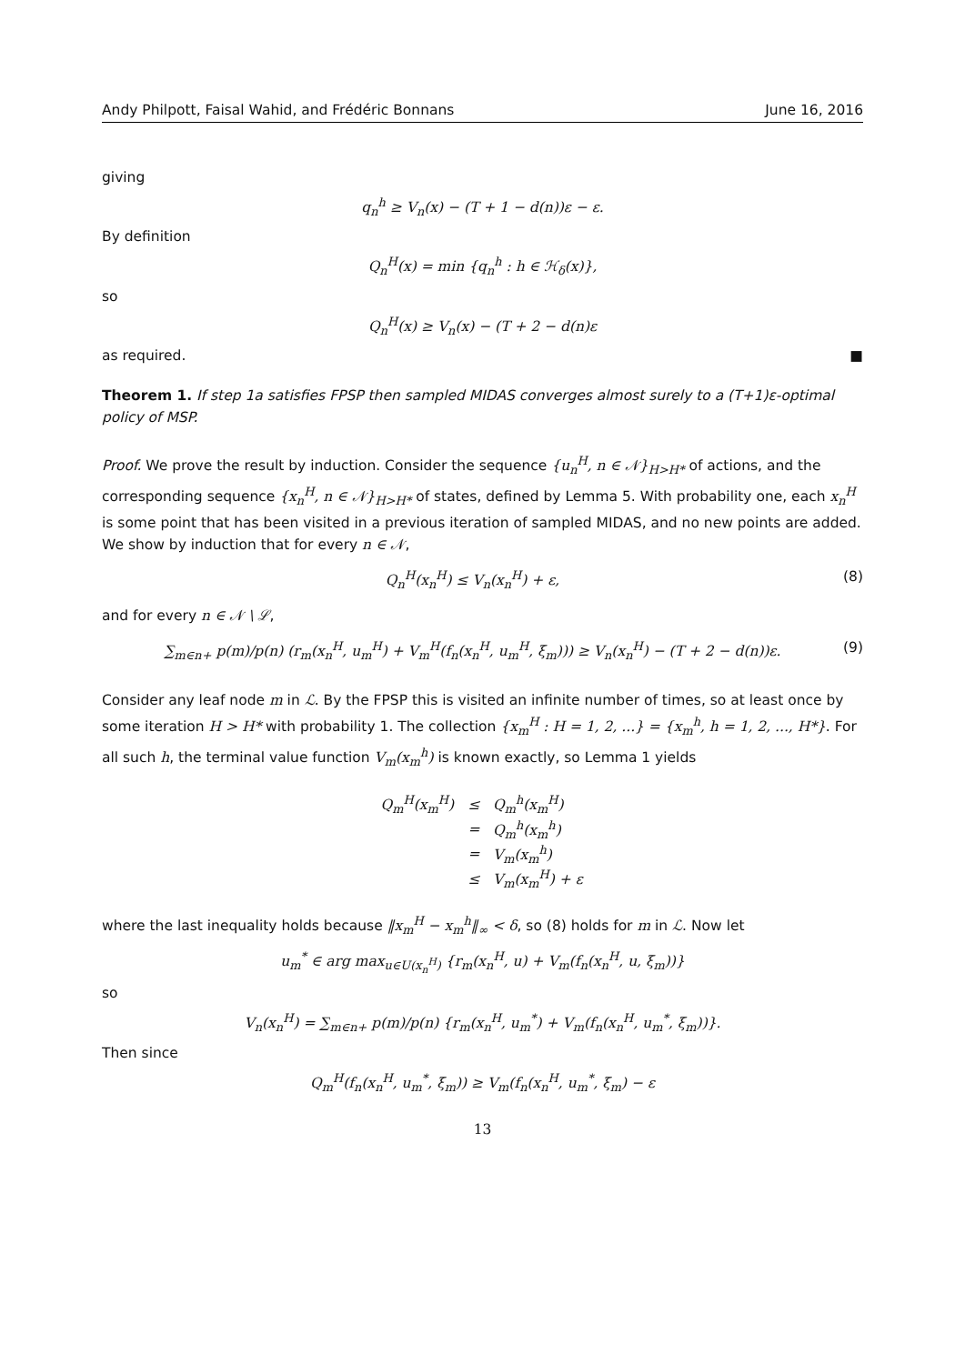Andy Philpott, Faisal Wahid, and Frédéric Bonnans June 16, 2016
giving
q<sub>n</sub><sup>h</sup> ≥ V<sub>n</sub>(x) − (T + 1 − d(n))ε − ε.
By definition
Q<sub>n</sub><sup>H</sup>(x) = min {q<sub>n</sub><sup>h</sup> : h ∈ ℋ<sub>δ</sub>(x)},
so
Q<sub>n</sub><sup>H</sup>(x) ≥ V<sub>n</sub>(x) − (T + 2 − d(n)ε
as required. ■
Theorem 1. If step 1a satisfies FPSP then sampled MIDAS converges almost surely to a (T+1)ε-optimal policy of MSP.
Proof. We prove the result by induction. Consider the sequence {u<sub>n</sub><sup>H</sup>, n ∈ 𝒩}<sub>H>H*</sub> of actions, and the corresponding sequence {x<sub>n</sub><sup>H</sup>, n ∈ 𝒩}<sub>H>H*</sub> of states, defined by Lemma 5. With probability one, each x<sub>n</sub><sup>H</sup> is some point that has been visited in a previous iteration of sampled MIDAS, and no new points are added. We show by induction that for every n ∈ 𝒩,
Q<sub>n</sub><sup>H</sup>(x<sub>n</sub><sup>H</sup>) ≤ V<sub>n</sub>(x<sub>n</sub><sup>H</sup>) + ε, (8)
and for every n ∈ 𝒩 \ ℒ,
∑<sub>m∈n+</sub> p(m)/p(n) (r<sub>m</sub>(x<sub>n</sub><sup>H</sup>, u<sub>m</sub><sup>H</sup>) + V<sub>m</sub><sup>H</sup>(f<sub>n</sub>(x<sub>n</sub><sup>H</sup>, u<sub>m</sub><sup>H</sup>, ξ<sub>m</sub>))) ≥ V<sub>n</sub>(x<sub>n</sub><sup>H</sup>) − (T + 2 − d(n))ε. (9)
Consider any leaf node m in ℒ. By the FPSP this is visited an infinite number of times, so at least once by some iteration H > H* with probability 1. The collection {x<sub>m</sub><sup>H</sup> : H = 1, 2, ...} = {x<sub>m</sub><sup>h</sup>, h = 1, 2, ..., H*}. For all such h, the terminal value function V<sub>m</sub>(x<sub>m</sub><sup>h</sup>) is known exactly, so Lemma 1 yields
| Q<sub>m</sub><sup>H</sup>(x<sub>m</sub><sup>H</sup>) | ≤ | Q<sub>m</sub><sup>h</sup>(x<sub>m</sub><sup>H</sup>) |
| | = | Q<sub>m</sub><sup>h</sup>(x<sub>m</sub><sup>h</sup>) |
| | = | V<sub>m</sub>(x<sub>m</sub><sup>h</sup>) |
| | ≤ | V<sub>m</sub>(x<sub>m</sub><sup>H</sup>) + ε |
where the last inequality holds because ‖x<sub>m</sub><sup>H</sup> − x<sub>m</sub><sup>h</sup>‖<sub>∞</sub> < δ, so (8) holds for m in ℒ. Now let
u<sub>m</sub><sup>*</sup> ∈ arg max<sub>u∈U(x<sub>n</sub><sup>H</sup>)</sub> {r<sub>m</sub>(x<sub>n</sub><sup>H</sup>, u) + V<sub>m</sub>(f<sub>n</sub>(x<sub>n</sub><sup>H</sup>, u, ξ<sub>m</sub>))}
so
V<sub>n</sub>(x<sub>n</sub><sup>H</sup>) = ∑<sub>m∈n+</sub> p(m)/p(n) {r<sub>m</sub>(x<sub>n</sub><sup>H</sup>, u<sub>m</sub><sup>*</sup>) + V<sub>m</sub>(f<sub>n</sub>(x<sub>n</sub><sup>H</sup>, u<sub>m</sub><sup>*</sup>, ξ<sub>m</sub>))}.
Then since
Q<sub>m</sub><sup>H</sup>(f<sub>n</sub>(x<sub>n</sub><sup>H</sup>, u<sub>m</sub><sup>*</sup>, ξ<sub>m</sub>)) ≥ V<sub>m</sub>(f<sub>n</sub>(x<sub>n</sub><sup>H</sup>, u<sub>m</sub><sup>*</sup>, ξ<sub>m</sub>) − ε
13